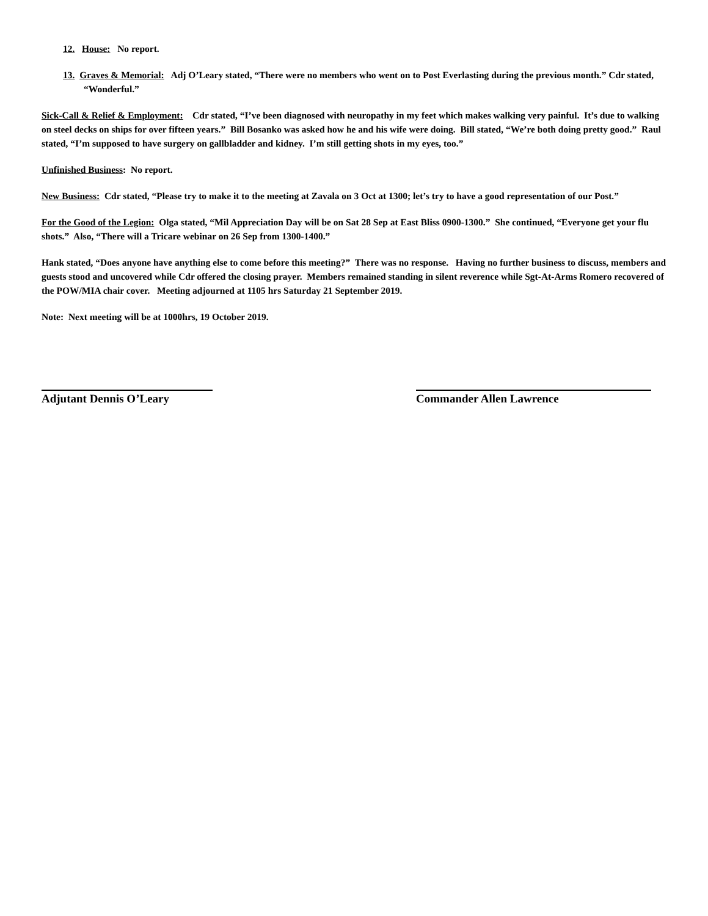12. House: No report.
13. Graves & Memorial: Adj O’Leary stated, “There were no members who went on to Post Everlasting during the previous month.” Cdr stated, “Wonderful.”
Sick-Call & Relief & Employment: Cdr stated, “I’ve been diagnosed with neuropathy in my feet which makes walking very painful. It’s due to walking on steel decks on ships for over fifteen years.” Bill Bosanko was asked how he and his wife were doing. Bill stated, “We’re both doing pretty good.” Raul stated, “I’m supposed to have surgery on gallbladder and kidney. I’m still getting shots in my eyes, too.”
Unfinished Business: No report.
New Business: Cdr stated, “Please try to make it to the meeting at Zavala on 3 Oct at 1300; let’s try to have a good representation of our Post.”
For the Good of the Legion: Olga stated, “Mil Appreciation Day will be on Sat 28 Sep at East Bliss 0900-1300.” She continued, “Everyone get your flu shots.” Also, “There will a Tricare webinar on 26 Sep from 1300-1400.”
Hank stated, “Does anyone have anything else to come before this meeting?” There was no response. Having no further business to discuss, members and guests stood and uncovered while Cdr offered the closing prayer. Members remained standing in silent reverence while Sgt-At-Arms Romero recovered of the POW/MIA chair cover. Meeting adjourned at 1105 hrs Saturday 21 September 2019.
Note: Next meeting will be at 1000hrs, 19 October 2019.
Adjutant Dennis O’Leary Commander Allen Lawrence